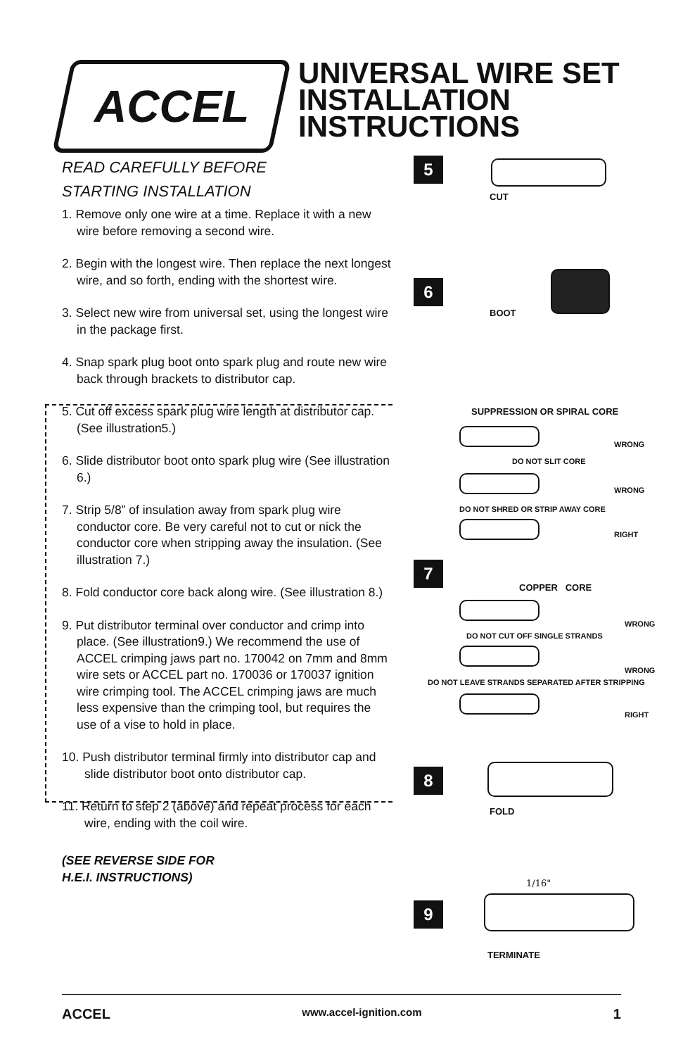ACCEL
UNIVERSAL WIRE SET
INSTALLATION
INSTRUCTIONS
READ CAREFULLY BEFORE
STARTING INSTALLATION
1. Remove only one wire at a time. Replace it with a new wire before removing a second wire.
2. Begin with the longest wire. Then replace the next longest wire, and so forth, ending with the shortest wire.
3. Select new wire from universal set, using the longest wire in the package first.
4. Snap spark plug boot onto spark plug and route new wire back through brackets to distributor cap.
5. Cut off excess spark plug wire length at distributor cap. (See illustration5.)
6. Slide distributor boot onto spark plug wire (See illustration 6.)
7. Strip 5/8” of insulation away from spark plug wire conductor core. Be very careful not to cut or nick the conductor core when stripping away the insulation. (See illustration 7.)
8. Fold conductor core back along wire. (See illustration 8.)
9. Put distributor terminal over conductor and crimp into place. (See illustration9.) We recommend the use of ACCEL crimping jaws part no. 170042 on 7mm and 8mm wire sets or ACCEL part no. 170036 or 170037 ignition wire crimping tool. The ACCEL crimping jaws are much less expensive than the crimping tool, but requires the use of a vise to hold in place.
10. Push distributor terminal firmly into distributor cap and slide distributor boot onto distributor cap.
11. Return to step 2 (above) and repeat process for each wire, ending with the coil wire.
(SEE REVERSE SIDE FOR
H.E.I. INSTRUCTIONS)
5
CUT
6
BOOT
SUPPRESSION OR SPIRAL CORE
WRONG
DO NOT SLIT CORE
WRONG
DO NOT SHRED OR STRIP AWAY CORE
RIGHT
7
COPPER CORE
WRONG
DO NOT CUT OFF SINGLE STRANDS
WRONG
DO NOT LEAVE STRANDS SEPARATED AFTER STRIPPING
RIGHT
8
FOLD
1/16"
9
TERMINATE
ACCEL www.accel-ignition.com 1